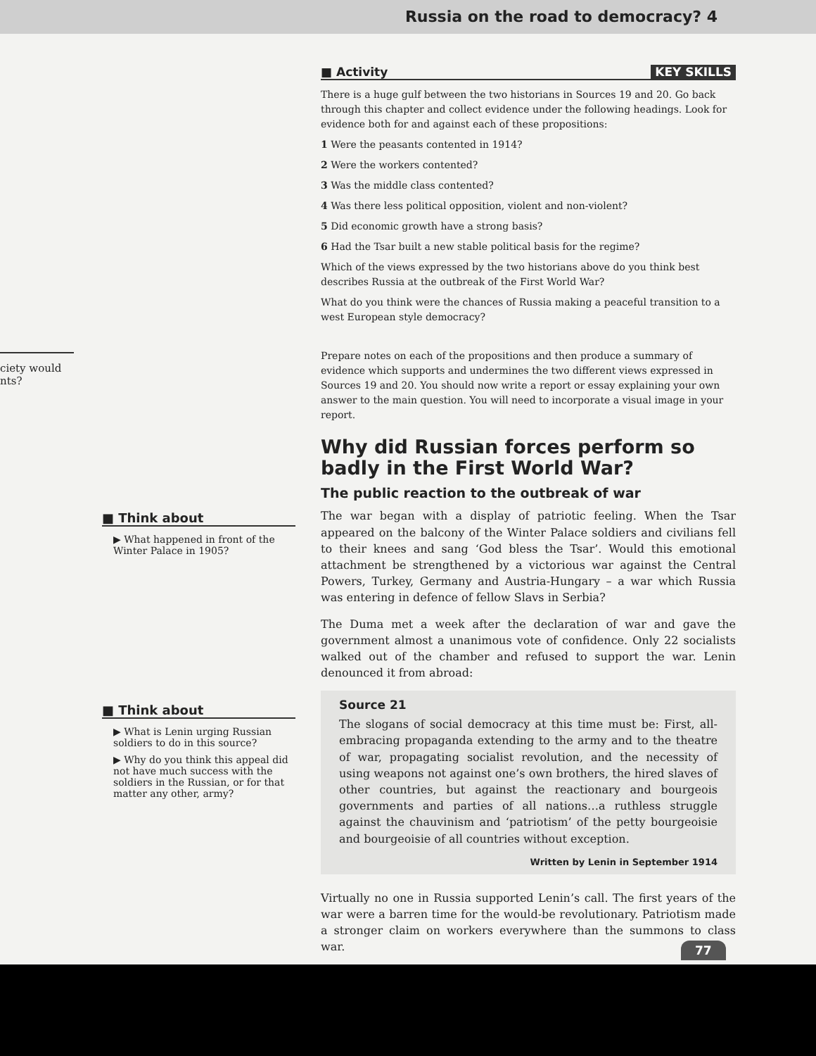Russia on the road to democracy? 4
ciety would
nts?
■ Think about
▶ What happened in front of the Winter Palace in 1905?
■ Think about
▶ What is Lenin urging Russian soldiers to do in this source?
▶ Why do you think this appeal did not have much success with the soldiers in the Russian, or for that matter any other, army?
■ Activity KEY SKILLS
There is a huge gulf between the two historians in Sources 19 and 20. Go back through this chapter and collect evidence under the following headings. Look for evidence both for and against each of these propositions:
1 Were the peasants contented in 1914?
2 Were the workers contented?
3 Was the middle class contented?
4 Was there less political opposition, violent and non-violent?
5 Did economic growth have a strong basis?
6 Had the Tsar built a new stable political basis for the regime?
Which of the views expressed by the two historians above do you think best describes Russia at the outbreak of the First World War?
What do you think were the chances of Russia making a peaceful transition to a west European style democracy?
Prepare notes on each of the propositions and then produce a summary of evidence which supports and undermines the two different views expressed in Sources 19 and 20. You should now write a report or essay explaining your own answer to the main question. You will need to incorporate a visual image in your report.
Why did Russian forces perform so badly in the First World War?
The public reaction to the outbreak of war
The war began with a display of patriotic feeling. When the Tsar appeared on the balcony of the Winter Palace soldiers and civilians fell to their knees and sang ‘God bless the Tsar’. Would this emotional attachment be strengthened by a victorious war against the Central Powers, Turkey, Germany and Austria-Hungary – a war which Russia was entering in defence of fellow Slavs in Serbia?
The Duma met a week after the declaration of war and gave the government almost a unanimous vote of confidence. Only 22 socialists walked out of the chamber and refused to support the war. Lenin denounced it from abroad:
Source 21
The slogans of social democracy at this time must be: First, all-embracing propaganda extending to the army and to the theatre of war, propagating socialist revolution, and the necessity of using weapons not against one’s own brothers, the hired slaves of other countries, but against the reactionary and bourgeois governments and parties of all nations…a ruthless struggle against the chauvinism and ‘patriotism’ of the petty bourgeoisie and bourgeoisie of all countries without exception.
Written by Lenin in September 1914
Virtually no one in Russia supported Lenin’s call. The first years of the war were a barren time for the would-be revolutionary. Patriotism made a stronger claim on workers everywhere than the summons to class war.
77